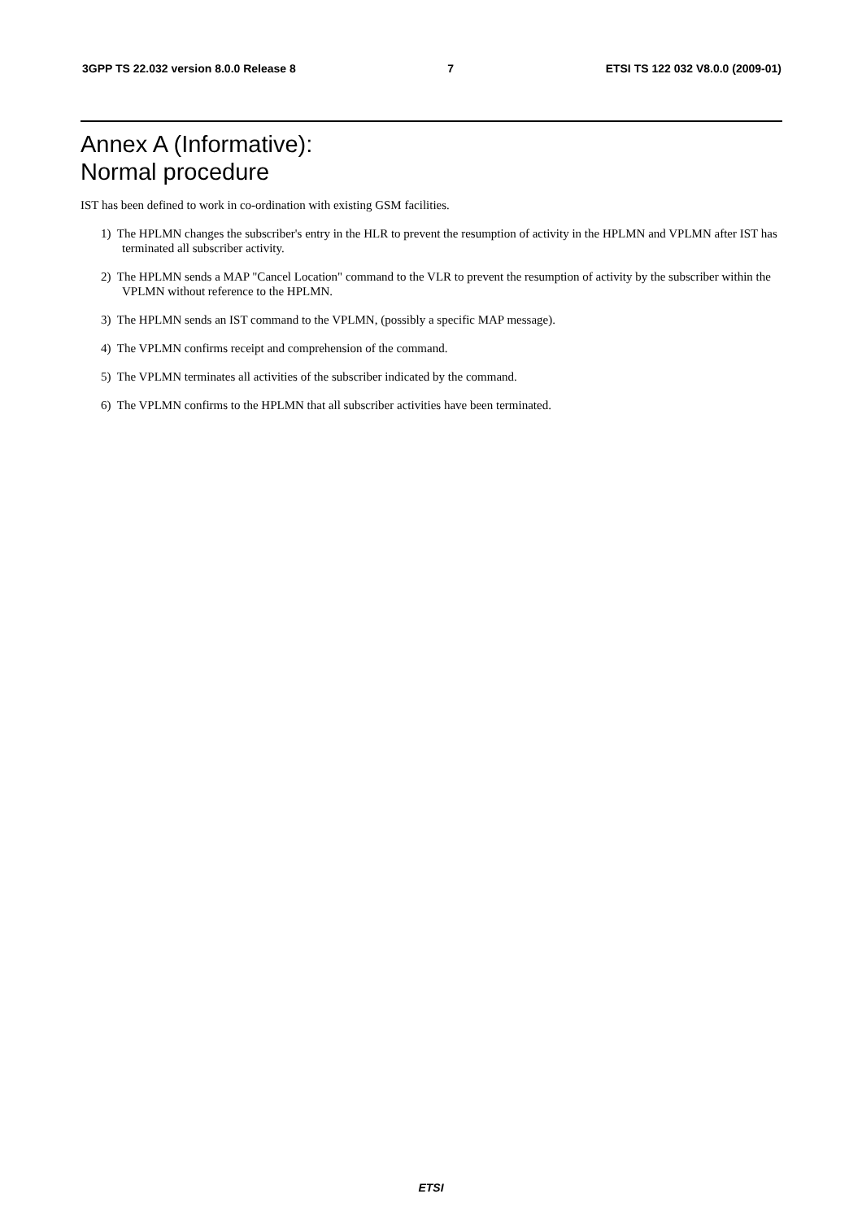3GPP TS 22.032 version 8.0.0 Release 8 7 ETSI TS 122 032 V8.0.0 (2009-01)
Annex A (Informative):
Normal procedure
IST has been defined to work in co-ordination with existing GSM facilities.
1) The HPLMN changes the subscriber's entry in the HLR to prevent the resumption of activity in the HPLMN and VPLMN after IST has terminated all subscriber activity.
2) The HPLMN sends a MAP "Cancel Location" command to the VLR to prevent the resumption of activity by the subscriber within the VPLMN without reference to the HPLMN.
3) The HPLMN sends an IST command to the VPLMN, (possibly a specific MAP message).
4) The VPLMN confirms receipt and comprehension of the command.
5) The VPLMN terminates all activities of the subscriber indicated by the command.
6) The VPLMN confirms to the HPLMN that all subscriber activities have been terminated.
ETSI